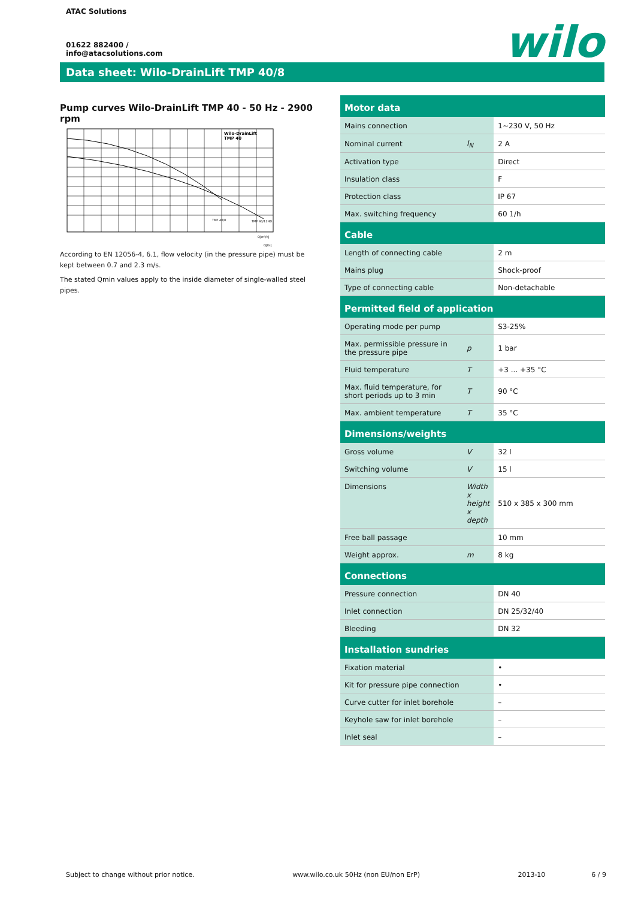ATAC Solutions
01622 882400 /
info@atacsolutions.com
wilo
Data sheet: Wilo-DrainLift TMP 40/8
Pump curves Wilo-DrainLift TMP 40 - 50 Hz - 2900 rpm
Wilo-DrainLift
TMP 40
TMP 40/8
TMP 40/11HD
Q[m³/h]
Q[l/s]
According to EN 12056-4, 6.1, flow velocity (in the pressure pipe) must be kept between 0.7 and 2.3 m/s.
The stated Qmin values apply to the inside diameter of single-walled steel pipes.
| Motor data | | |
| --- | --- | --- |
| Mains connection | | 1~230 V, 50 Hz |
| Nominal current | I<sub>N</sub> | 2 A |
| Activation type | | Direct |
| Insulation class | | F |
| Protection class | | IP 67 |
| Max. switching frequency | | 60 1/h |
| Cable | | |
| Length of connecting cable | | 2 m |
| Mains plug | | Shock-proof |
| Type of connecting cable | | Non-detachable |
| Permitted field of application | | |
| Operating mode per pump | | S3-25% |
| Max. permissible pressure in the pressure pipe | p | 1 bar |
| Fluid temperature | T | +3 ... +35 °C |
| Max. fluid temperature, for short periods up to 3 min | T | 90 °C |
| Max. ambient temperature | T | 35 °C |
| Dimensions/weights | | |
| Gross volume | V | 32 l |
| Switching volume | V | 15 l |
| Dimensions | Width x height x depth | 510 x 385 x 300 mm |
| Free ball passage | | 10 mm |
| Weight approx. | m | 8 kg |
| Connections | | |
| Pressure connection | | DN 40 |
| Inlet connection | | DN 25/32/40 |
| Bleeding | | DN 32 |
| Installation sundries | | |
| Fixation material | | • |
| Kit for pressure pipe connection | | • |
| Curve cutter for inlet borehole | | – |
| Keyhole saw for inlet borehole | | – |
| Inlet seal | | – |
Subject to change without prior notice. www.wilo.co.uk 50Hz (non EU/non ErP) 2013-10 6 / 9